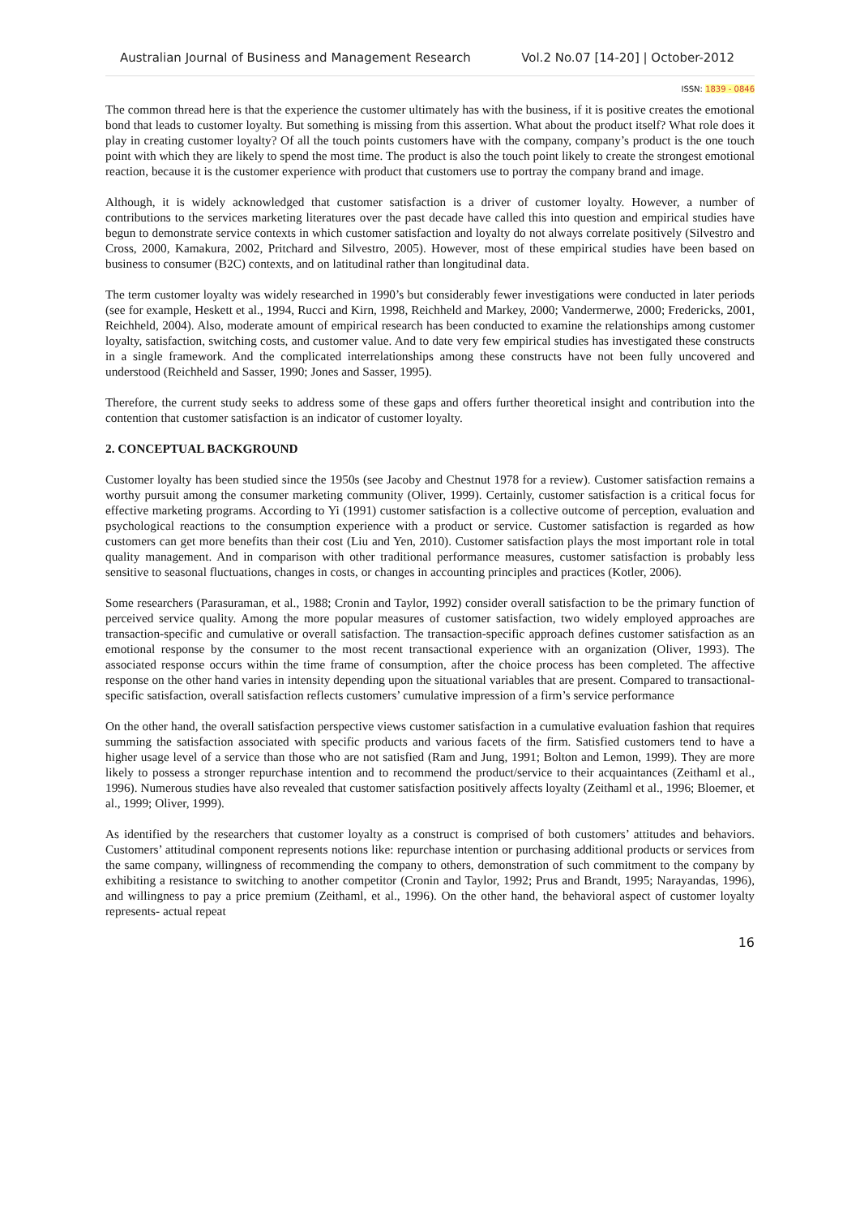Australian Journal of Business and Management Research Vol.2 No.07 [14-20] | October-2012
ISSN: 1839 - 0846
The common thread here is that the experience the customer ultimately has with the business, if it is positive creates the emotional bond that leads to customer loyalty. But something is missing from this assertion. What about the product itself? What role does it play in creating customer loyalty? Of all the touch points customers have with the company, company’s product is the one touch point with which they are likely to spend the most time. The product is also the touch point likely to create the strongest emotional reaction, because it is the customer experience with product that customers use to portray the company brand and image.
Although, it is widely acknowledged that customer satisfaction is a driver of customer loyalty. However, a number of contributions to the services marketing literatures over the past decade have called this into question and empirical studies have begun to demonstrate service contexts in which customer satisfaction and loyalty do not always correlate positively (Silvestro and Cross, 2000, Kamakura, 2002, Pritchard and Silvestro, 2005). However, most of these empirical studies have been based on business to consumer (B2C) contexts, and on latitudinal rather than longitudinal data.
The term customer loyalty was widely researched in 1990’s but considerably fewer investigations were conducted in later periods (see for example, Heskett et al., 1994, Rucci and Kirn, 1998, Reichheld and Markey, 2000; Vandermerwe, 2000; Fredericks, 2001, Reichheld, 2004). Also, moderate amount of empirical research has been conducted to examine the relationships among customer loyalty, satisfaction, switching costs, and customer value. And to date very few empirical studies has investigated these constructs in a single framework. And the complicated interrelationships among these constructs have not been fully uncovered and understood (Reichheld and Sasser, 1990; Jones and Sasser, 1995).
Therefore, the current study seeks to address some of these gaps and offers further theoretical insight and contribution into the contention that customer satisfaction is an indicator of customer loyalty.
2. CONCEPTUAL BACKGROUND
Customer loyalty has been studied since the 1950s (see Jacoby and Chestnut 1978 for a review). Customer satisfaction remains a worthy pursuit among the consumer marketing community (Oliver, 1999). Certainly, customer satisfaction is a critical focus for effective marketing programs. According to Yi (1991) customer satisfaction is a collective outcome of perception, evaluation and psychological reactions to the consumption experience with a product or service. Customer satisfaction is regarded as how customers can get more benefits than their cost (Liu and Yen, 2010). Customer satisfaction plays the most important role in total quality management. And in comparison with other traditional performance measures, customer satisfaction is probably less sensitive to seasonal fluctuations, changes in costs, or changes in accounting principles and practices (Kotler, 2006).
Some researchers (Parasuraman, et al., 1988; Cronin and Taylor, 1992) consider overall satisfaction to be the primary function of perceived service quality. Among the more popular measures of customer satisfaction, two widely employed approaches are transaction-specific and cumulative or overall satisfaction. The transaction-specific approach defines customer satisfaction as an emotional response by the consumer to the most recent transactional experience with an organization (Oliver, 1993). The associated response occurs within the time frame of consumption, after the choice process has been completed. The affective response on the other hand varies in intensity depending upon the situational variables that are present. Compared to transactional-specific satisfaction, overall satisfaction reflects customers’ cumulative impression of a firm’s service performance
On the other hand, the overall satisfaction perspective views customer satisfaction in a cumulative evaluation fashion that requires summing the satisfaction associated with specific products and various facets of the firm. Satisfied customers tend to have a higher usage level of a service than those who are not satisfied (Ram and Jung, 1991; Bolton and Lemon, 1999). They are more likely to possess a stronger repurchase intention and to recommend the product/service to their acquaintances (Zeithaml et al., 1996). Numerous studies have also revealed that customer satisfaction positively affects loyalty (Zeithaml et al., 1996; Bloemer, et al., 1999; Oliver, 1999).
As identified by the researchers that customer loyalty as a construct is comprised of both customers’ attitudes and behaviors. Customers’ attitudinal component represents notions like: repurchase intention or purchasing additional products or services from the same company, willingness of recommending the company to others, demonstration of such commitment to the company by exhibiting a resistance to switching to another competitor (Cronin and Taylor, 1992; Prus and Brandt, 1995; Narayandas, 1996), and willingness to pay a price premium (Zeithaml, et al., 1996). On the other hand, the behavioral aspect of customer loyalty represents- actual repeat
16